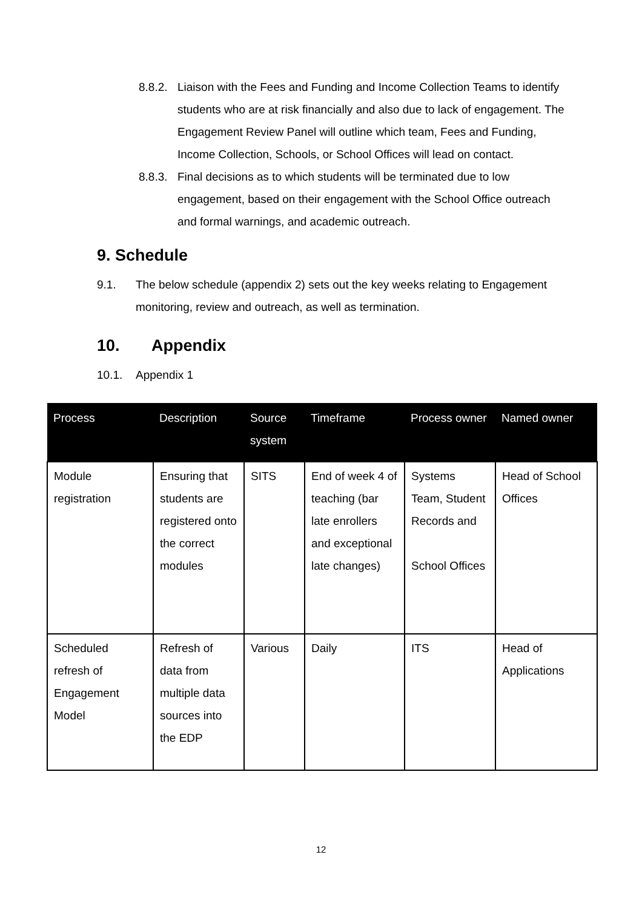8.8.2. Liaison with the Fees and Funding and Income Collection Teams to identify students who are at risk financially and also due to lack of engagement. The Engagement Review Panel will outline which team, Fees and Funding, Income Collection, Schools, or School Offices will lead on contact.
8.8.3. Final decisions as to which students will be terminated due to low engagement, based on their engagement with the School Office outreach and formal warnings, and academic outreach.
9. Schedule
9.1. The below schedule (appendix 2) sets out the key weeks relating to Engagement monitoring, review and outreach, as well as termination.
10. Appendix
10.1. Appendix 1
| Process | Description | Source system | Timeframe | Process owner | Named owner |
| --- | --- | --- | --- | --- | --- |
| Module registration | Ensuring that students are registered onto the correct modules | SITS | End of week 4 of teaching (bar late enrollers and exceptional late changes) | Systems Team, Student Records and School Offices | Head of School Offices |
| Scheduled refresh of Engagement Model | Refresh of data from multiple data sources into the EDP | Various | Daily | ITS | Head of Applications |
12